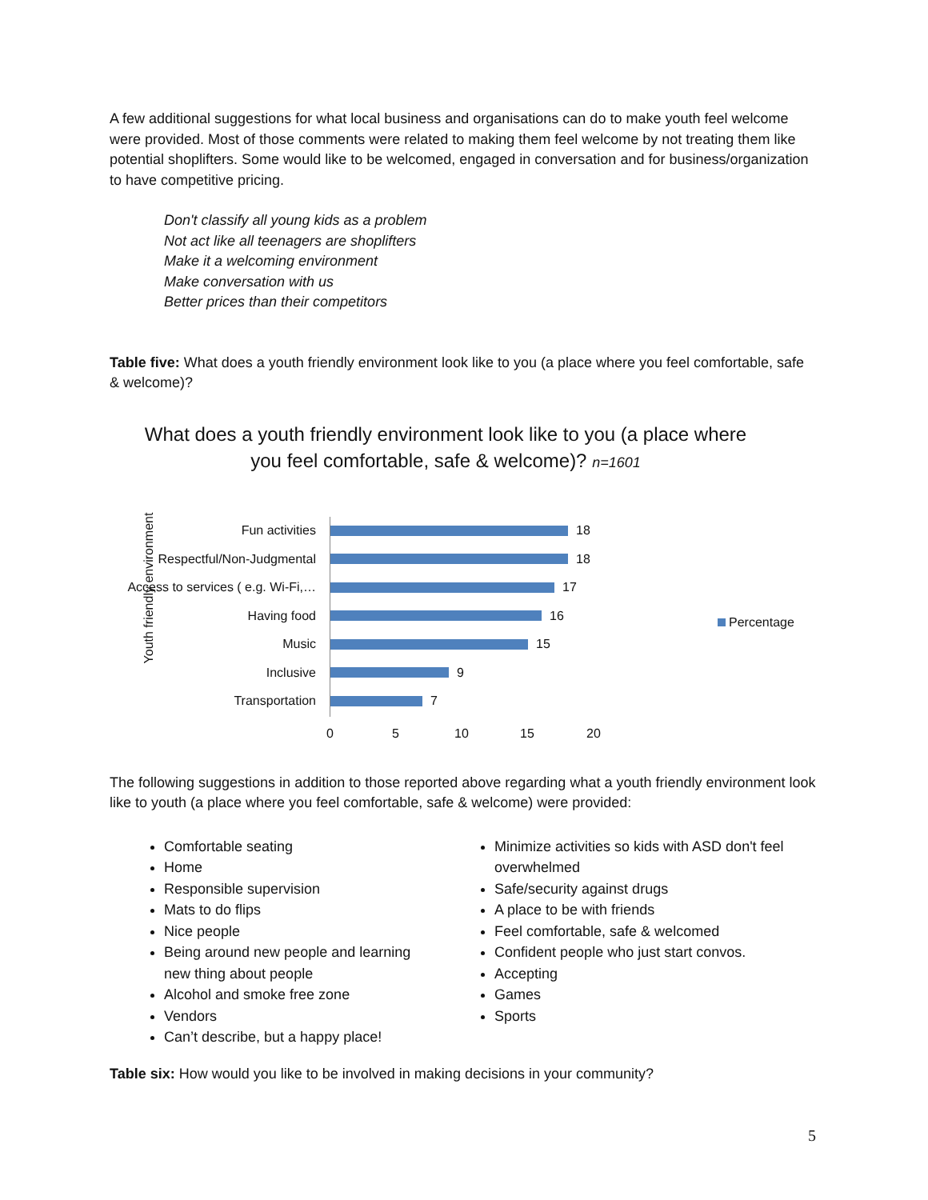A few additional suggestions for what local business and organisations can do to make youth feel welcome were provided. Most of those comments were related to making them feel welcome by not treating them like potential shoplifters. Some would like to be welcomed, engaged in conversation and for business/organization to have competitive pricing.
Don't classify all young kids as a problem
Not act like all teenagers are shoplifters
Make it a welcoming environment
Make conversation with us
Better prices than their competitors
Table five: What does a youth friendly environment look like to you (a place where you feel comfortable, safe & welcome)?
What does a youth friendly environment look like to you (a place where you feel comfortable, safe & welcome)? n=1601
Youth friendly environment
Fun activities 18
Respectful/Non-Judgmental 18
Access to services ( e.g. Wi-Fi,… 17
Having food 16
Music 15
Inclusive 9
Transportation 7
0 5 10 15 20
Percentage
The following suggestions in addition to those reported above regarding what a youth friendly environment look like to youth (a place where you feel comfortable, safe & welcome) were provided:
Comfortable seating
Home
Responsible supervision
Mats to do flips
Nice people
Being around new people and learning new thing about people
Alcohol and smoke free zone
Vendors
Can’t describe, but a happy place!
Minimize activities so kids with ASD don't feel overwhelmed
Safe/security against drugs
A place to be with friends
Feel comfortable, safe & welcomed
Confident people who just start convos.
Accepting
Games
Sports
Table six: How would you like to be involved in making decisions in your community?
5